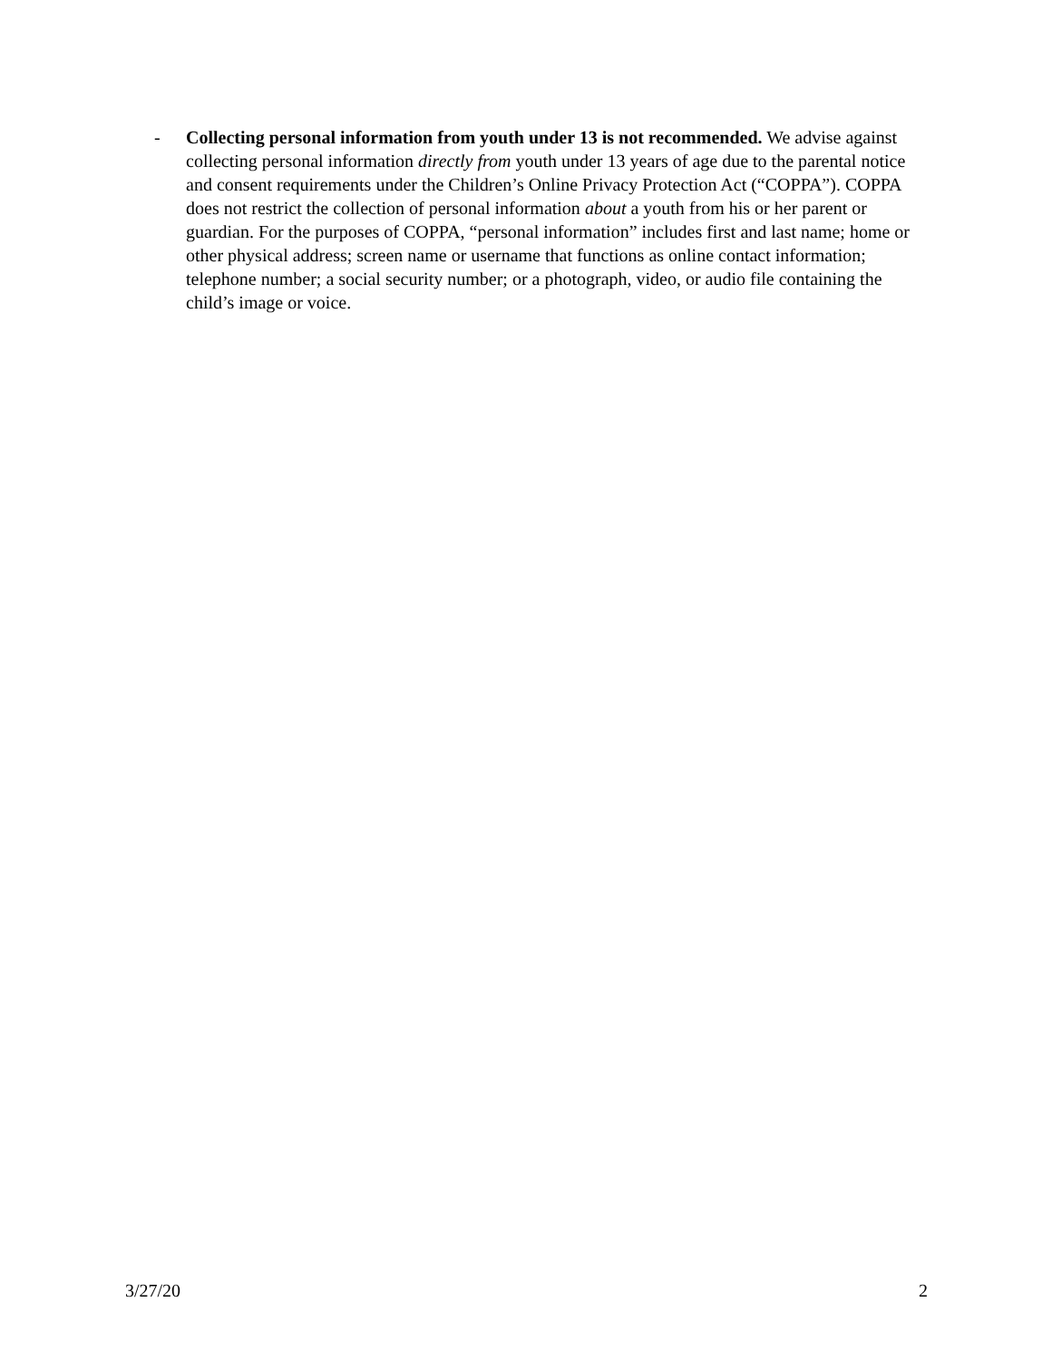- Collecting personal information from youth under 13 is not recommended. We advise against collecting personal information directly from youth under 13 years of age due to the parental notice and consent requirements under the Children’s Online Privacy Protection Act (“COPPA”). COPPA does not restrict the collection of personal information about a youth from his or her parent or guardian. For the purposes of COPPA, “personal information” includes first and last name; home or other physical address; screen name or username that functions as online contact information; telephone number; a social security number; or a photograph, video, or audio file containing the child’s image or voice.
3/27/20 2